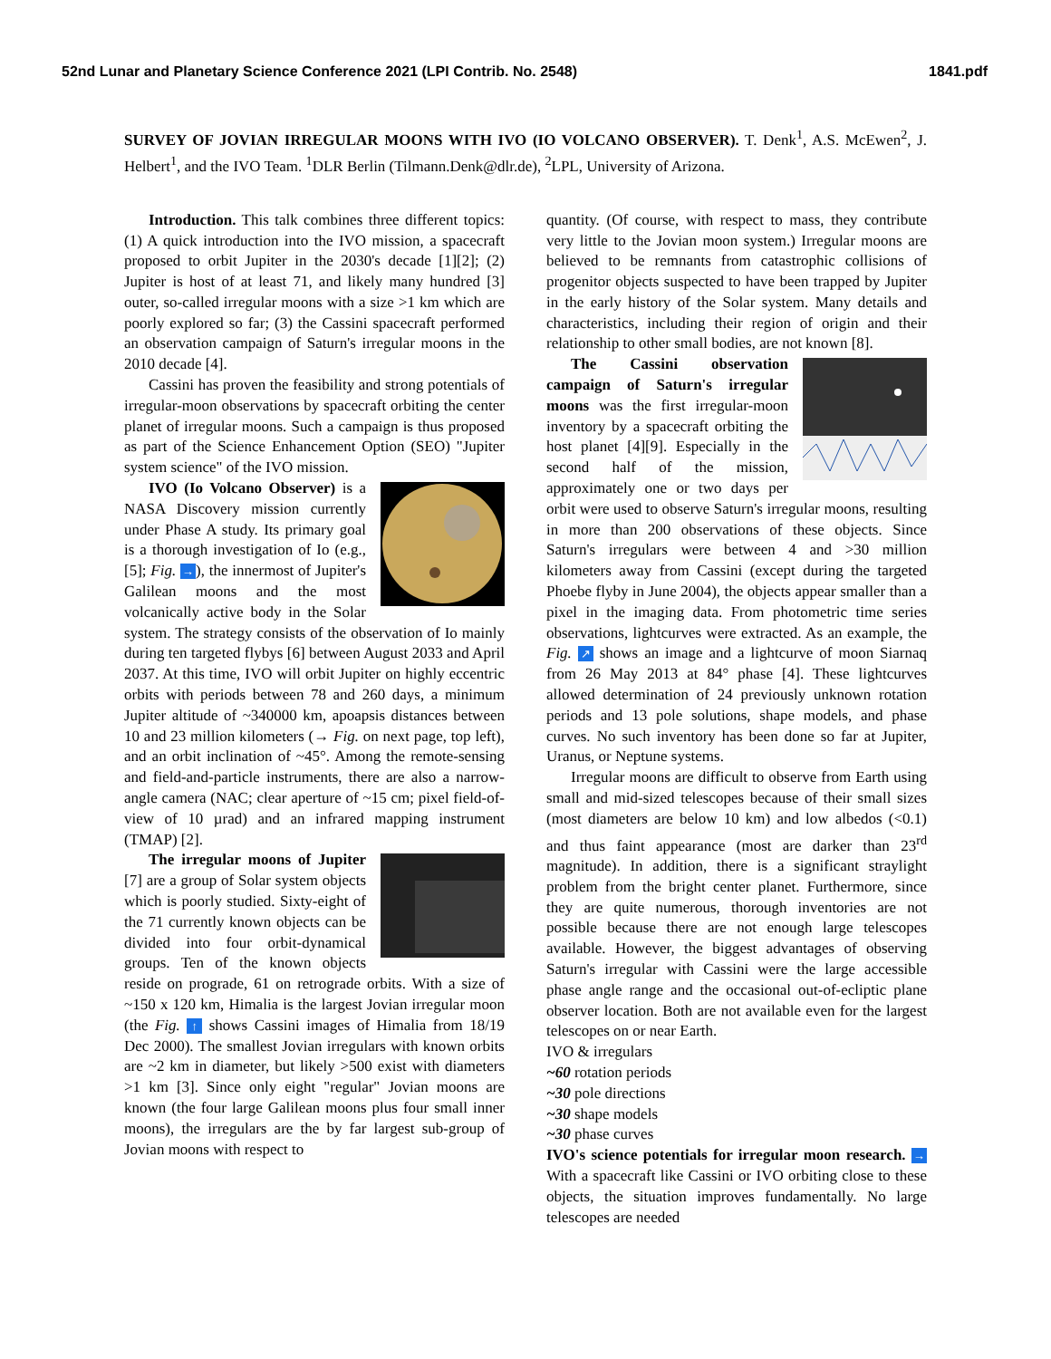52nd Lunar and Planetary Science Conference 2021 (LPI Contrib. No. 2548) 1841.pdf
SURVEY OF JOVIAN IRREGULAR MOONS WITH IVO (IO VOLCANO OBSERVER). T. Denk<sup>1</sup>, A.S. McEwen<sup>2</sup>, J. Helbert<sup>1</sup>, and the IVO Team. <sup>1</sup>DLR Berlin (Tilmann.Denk@dlr.de), <sup>2</sup>LPL, University of Arizona.
Introduction. This talk combines three different topics: (1) A quick introduction into the IVO mission, a spacecraft proposed to orbit Jupiter in the 2030's decade [1][2]; (2) Jupiter is host of at least 71, and likely many hundred [3] outer, so-called irregular moons with a size >1 km which are poorly explored so far; (3) the Cassini spacecraft performed an observation campaign of Saturn's irregular moons in the 2010 decade [4].
Cassini has proven the feasibility and strong potentials of irregular-moon observations by spacecraft orbiting the center planet of irregular moons. Such a campaign is thus proposed as part of the Science Enhancement Option (SEO) "Jupiter system science" of the IVO mission.
IVO (Io Volcano Observer) is a NASA Discovery mission currently under Phase A study. Its primary goal is a thorough investigation of Io (e.g., [5]; Fig. →), the innermost of Jupiter's Galilean moons and the most volcanically active body in the Solar system. The strategy consists of the observation of Io mainly during ten targeted flybys [6] between August 2033 and April 2037. At this time, IVO will orbit Jupiter on highly eccentric orbits with periods between 78 and 260 days, a minimum Jupiter altitude of ~340000 km, apoapsis distances between 10 and 23 million kilometers (→ Fig. on next page, top left), and an orbit inclination of ~45°. Among the remote-sensing and field-and-particle instruments, there are also a narrow-angle camera (NAC; clear aperture of ~15 cm; pixel field-of-view of 10 µrad) and an infrared mapping instrument (TMAP) [2].
The irregular moons of Jupiter [7] are a group of Solar system objects which is poorly studied. Sixty-eight of the 71 currently known objects can be divided into four orbit-dynamical groups. Ten of the known objects reside on prograde, 61 on retrograde orbits. With a size of ~150 x 120 km, Himalia is the largest Jovian irregular moon (the Fig. ↑ shows Cassini images of Himalia from 18/19 Dec 2000). The smallest Jovian irregulars with known orbits are ~2 km in diameter, but likely >500 exist with diameters >1 km [3]. Since only eight "regular" Jovian moons are known (the four large Galilean moons plus four small inner moons), the irregulars are the by far largest sub-group of Jovian moons with respect to
quantity. (Of course, with respect to mass, they contribute very little to the Jovian moon system.) Irregular moons are believed to be remnants from catastrophic collisions of progenitor objects suspected to have been trapped by Jupiter in the early history of the Solar system. Many details and characteristics, including their region of origin and their relationship to other small bodies, are not known [8].
The Cassini observation campaign of Saturn's irregular moons was the first irregular-moon inventory by a spacecraft orbiting the host planet [4][9]. Especially in the second half of the mission, approximately one or two days per orbit were used to observe Saturn's irregular moons, resulting in more than 200 observations of these objects. Since Saturn's irregulars were between 4 and >30 million kilometers away from Cassini (except during the targeted Phoebe flyby in June 2004), the objects appear smaller than a pixel in the imaging data. From photometric time series observations, lightcurves were extracted. As an example, the Fig. ↗ shows an image and a lightcurve of moon Siarnaq from 26 May 2013 at 84° phase [4]. These lightcurves allowed determination of 24 previously unknown rotation periods and 13 pole solutions, shape models, and phase curves. No such inventory has been done so far at Jupiter, Uranus, or Neptune systems.
Irregular moons are difficult to observe from Earth using small and mid-sized telescopes because of their small sizes (most diameters are below 10 km) and low albedos (<0.1) and thus faint appearance (most are darker than 23<sup>rd</sup> magnitude). In addition, there is a significant straylight problem from the bright center planet. Furthermore, since they are quite numerous, thorough inventories are not possible because there are not enough large telescopes available. However, the biggest advantages of observing Saturn's irregular with Cassini were the large accessible phase angle range and the occasional out-of-ecliptic plane observer location. Both are not available even for the largest telescopes on or near Earth.
IVO & irregulars
~60 rotation periods
~30 pole directions
~30 shape models
~30 phase curves
IVO's science potentials for irregular moon research. → With a spacecraft like Cassini or IVO orbiting close to these objects, the situation improves fundamentally. No large telescopes are needed